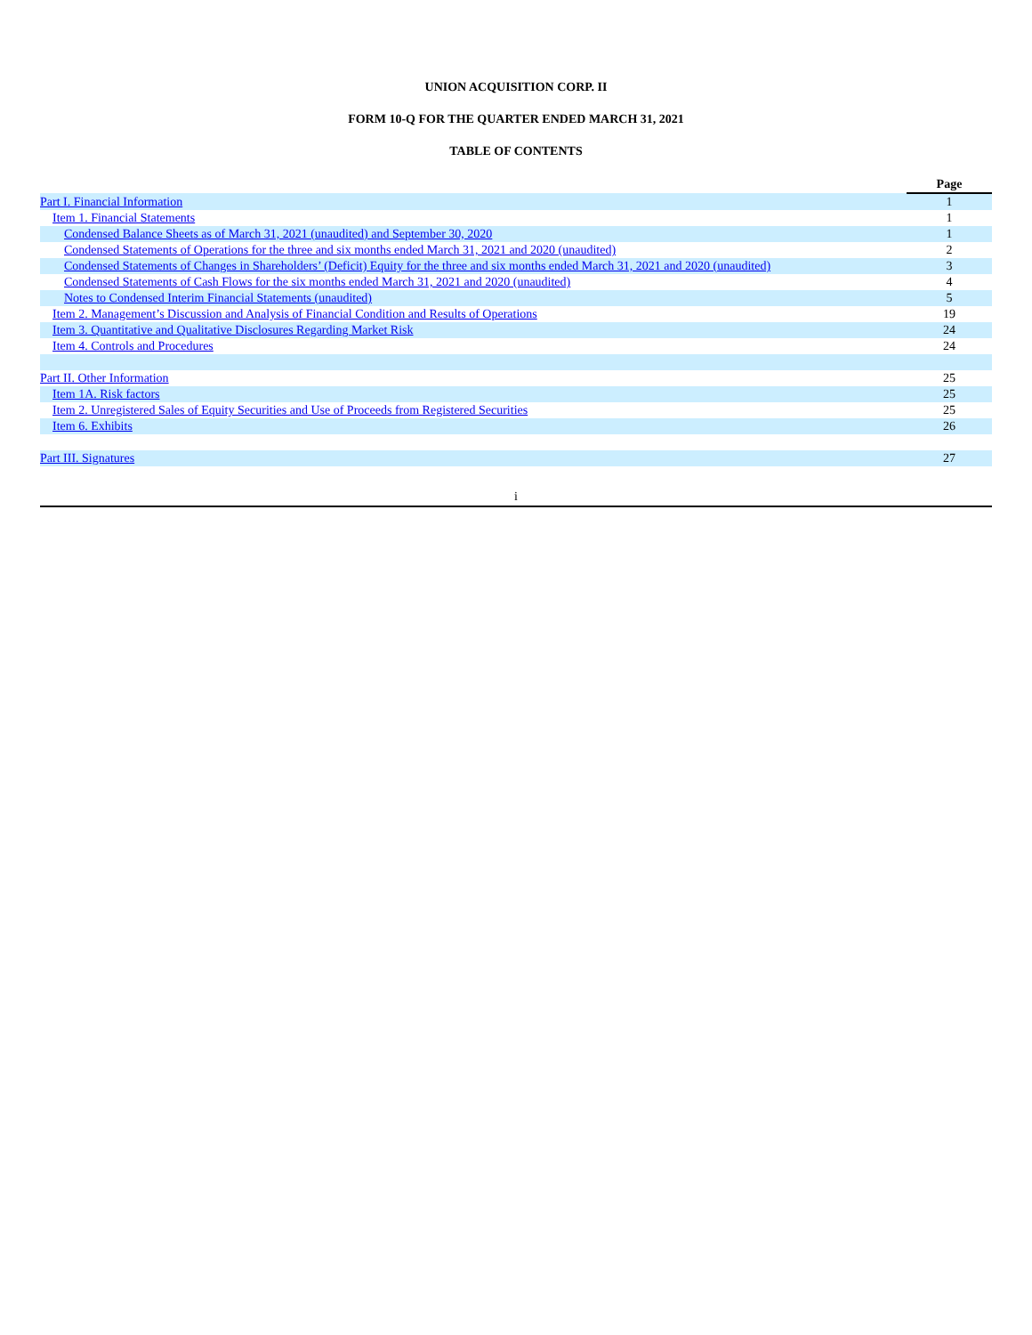UNION ACQUISITION CORP. II
FORM 10-Q FOR THE QUARTER ENDED MARCH 31, 2021
TABLE OF CONTENTS
| | Page |
| Part I. Financial Information | 1 |
| Item 1. Financial Statements | 1 |
| Condensed Balance Sheets as of March 31, 2021 (unaudited) and September 30, 2020 | 1 |
| Condensed Statements of Operations for the three and six months ended March 31, 2021 and 2020 (unaudited) | 2 |
| Condensed Statements of Changes in Shareholders’ (Deficit) Equity for the three and six months ended March 31, 2021 and 2020 (unaudited) | 3 |
| Condensed Statements of Cash Flows for the six months ended March 31, 2021 and 2020 (unaudited) | 4 |
| Notes to Condensed Interim Financial Statements (unaudited) | 5 |
| Item 2. Management’s Discussion and Analysis of Financial Condition and Results of Operations | 19 |
| Item 3. Quantitative and Qualitative Disclosures Regarding Market Risk | 24 |
| Item 4. Controls and Procedures | 24 |
| Part II. Other Information | 25 |
| Item 1A. Risk factors | 25 |
| Item 2. Unregistered Sales of Equity Securities and Use of Proceeds from Registered Securities | 25 |
| Item 6. Exhibits | 26 |
| Part III. Signatures | 27 |
i